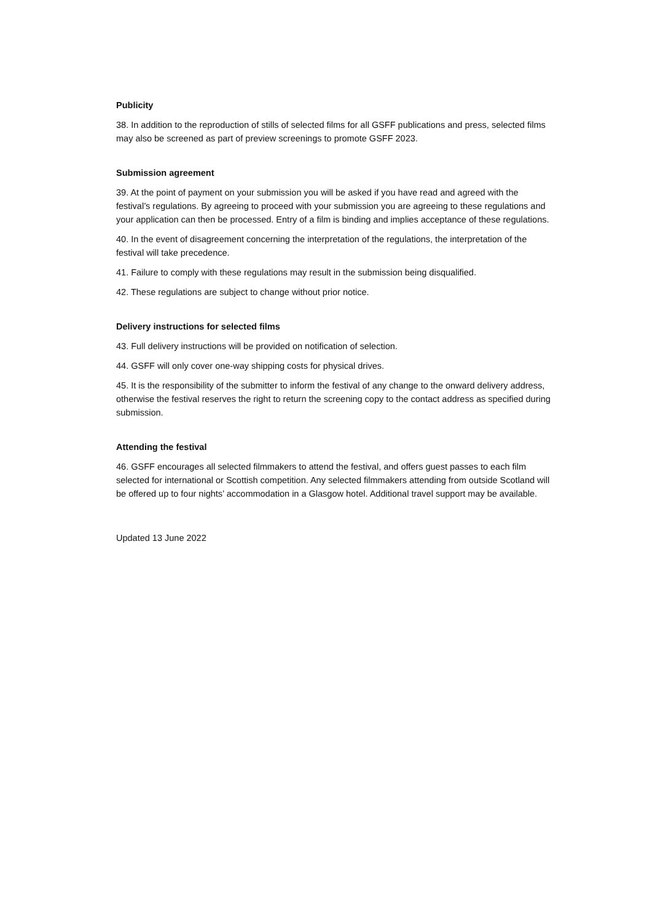Publicity
38. In addition to the reproduction of stills of selected films for all GSFF publications and press, selected films may also be screened as part of preview screenings to promote GSFF 2023.
Submission agreement
39. At the point of payment on your submission you will be asked if you have read and agreed with the festival’s regulations. By agreeing to proceed with your submission you are agreeing to these regulations and your application can then be processed. Entry of a film is binding and implies acceptance of these regulations.
40. In the event of disagreement concerning the interpretation of the regulations, the interpretation of the festival will take precedence.
41. Failure to comply with these regulations may result in the submission being disqualified.
42. These regulations are subject to change without prior notice.
Delivery instructions for selected films
43. Full delivery instructions will be provided on notification of selection.
44. GSFF will only cover one-way shipping costs for physical drives.
45. It is the responsibility of the submitter to inform the festival of any change to the onward delivery address, otherwise the festival reserves the right to return the screening copy to the contact address as specified during submission.
Attending the festival
46. GSFF encourages all selected filmmakers to attend the festival, and offers guest passes to each film selected for international or Scottish competition. Any selected filmmakers attending from outside Scotland will be offered up to four nights’ accommodation in a Glasgow hotel. Additional travel support may be available.
Updated 13 June 2022